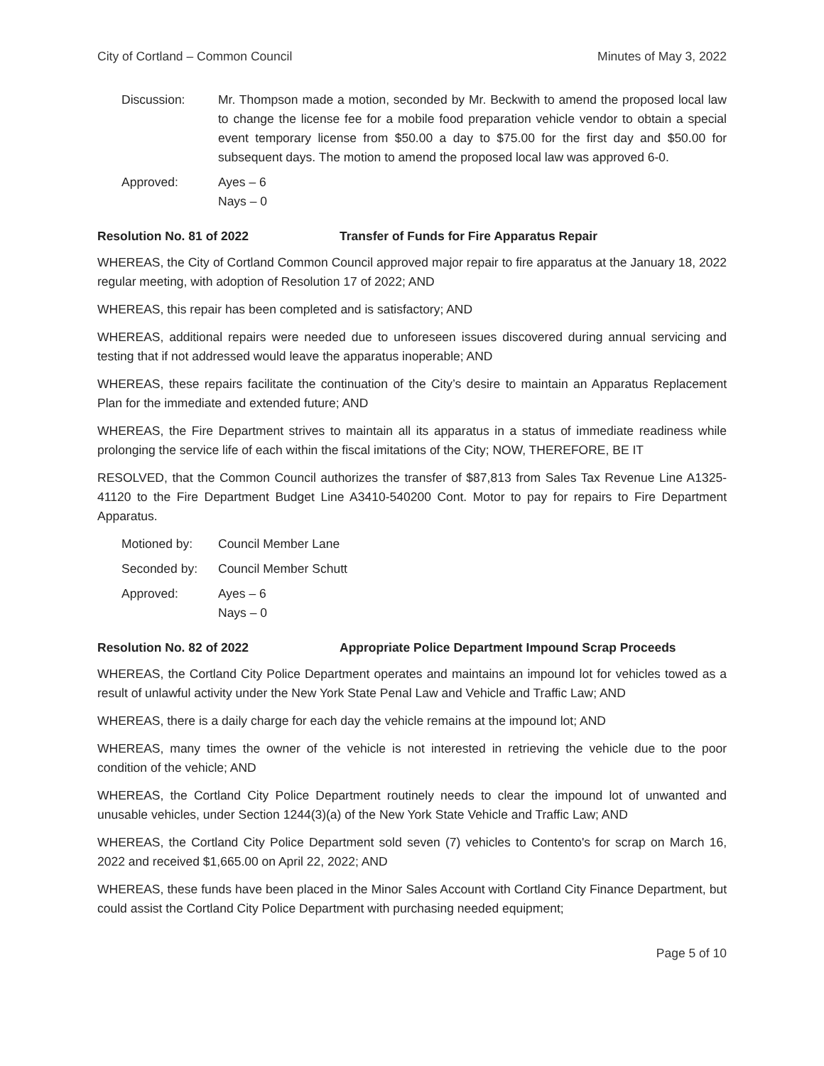City of Cortland – Common Council Minutes of May 3, 2022
Discussion: Mr. Thompson made a motion, seconded by Mr. Beckwith to amend the proposed local law to change the license fee for a mobile food preparation vehicle vendor to obtain a special event temporary license from $50.00 a day to $75.00 for the first day and $50.00 for subsequent days. The motion to amend the proposed local law was approved 6-0.
Approved: Ayes – 6
Nays – 0
Resolution No. 81 of 2022 Transfer of Funds for Fire Apparatus Repair
WHEREAS, the City of Cortland Common Council approved major repair to fire apparatus at the January 18, 2022 regular meeting, with adoption of Resolution 17 of 2022; AND
WHEREAS, this repair has been completed and is satisfactory; AND
WHEREAS, additional repairs were needed due to unforeseen issues discovered during annual servicing and testing that if not addressed would leave the apparatus inoperable; AND
WHEREAS, these repairs facilitate the continuation of the City’s desire to maintain an Apparatus Replacement Plan for the immediate and extended future; AND
WHEREAS, the Fire Department strives to maintain all its apparatus in a status of immediate readiness while prolonging the service life of each within the fiscal imitations of the City; NOW, THEREFORE, BE IT
RESOLVED, that the Common Council authorizes the transfer of $87,813 from Sales Tax Revenue Line A1325-41120 to the Fire Department Budget Line A3410-540200 Cont. Motor to pay for repairs to Fire Department Apparatus.
Motioned by: Council Member Lane
Seconded by: Council Member Schutt
Approved: Ayes – 6
Nays – 0
Resolution No. 82 of 2022 Appropriate Police Department Impound Scrap Proceeds
WHEREAS, the Cortland City Police Department operates and maintains an impound lot for vehicles towed as a result of unlawful activity under the New York State Penal Law and Vehicle and Traffic Law; AND
WHEREAS, there is a daily charge for each day the vehicle remains at the impound lot; AND
WHEREAS, many times the owner of the vehicle is not interested in retrieving the vehicle due to the poor condition of the vehicle; AND
WHEREAS, the Cortland City Police Department routinely needs to clear the impound lot of unwanted and unusable vehicles, under Section 1244(3)(a) of the New York State Vehicle and Traffic Law; AND
WHEREAS, the Cortland City Police Department sold seven (7) vehicles to Contento's for scrap on March 16, 2022 and received $1,665.00 on April 22, 2022; AND
WHEREAS, these funds have been placed in the Minor Sales Account with Cortland City Finance Department, but could assist the Cortland City Police Department with purchasing needed equipment;
Page 5 of 10